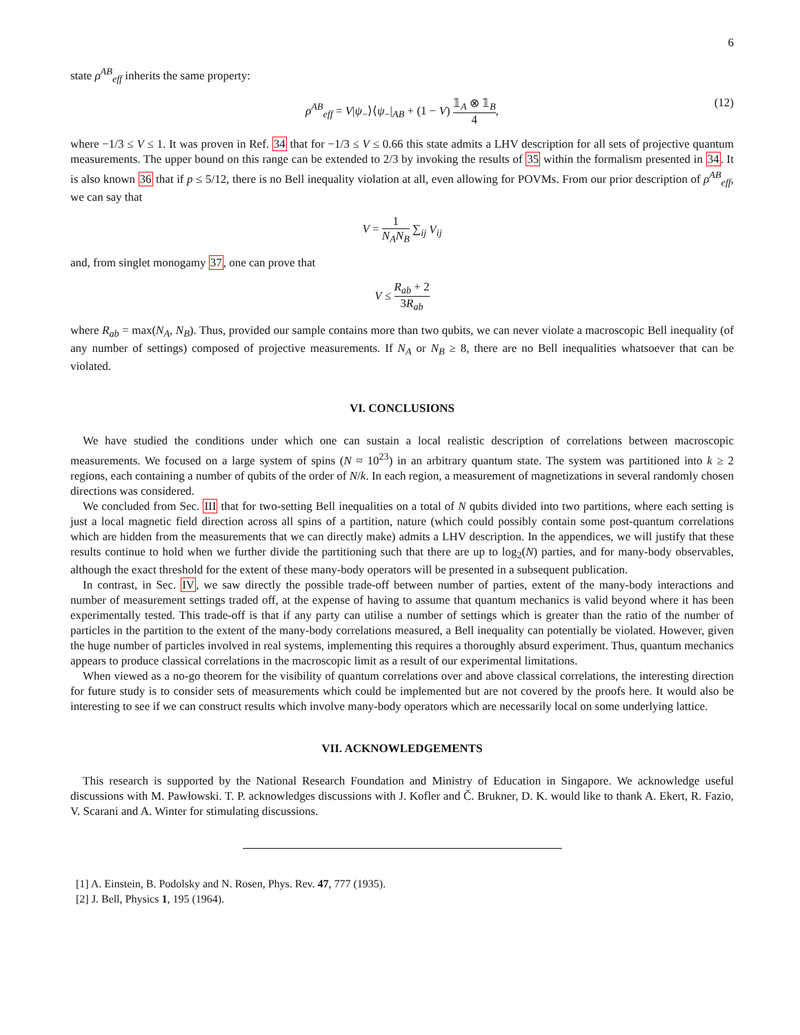6
state ρ<sup>AB</sup><sub>eff</sub> inherits the same property:
ρ<sup>AB</sup><sub>eff</sub> = V|ψ<sub>−</sub>⟩⟨ψ<sub>−</sub>|<sub>AB</sub> + (1 − V) 𝟙<sub>A</sub> ⊗ 𝟙<sub>B</sub> 4,
(12)
where −1/3 ≤ V ≤ 1. It was proven in Ref. 34 that for −1/3 ≤ V ≤ 0.66 this state admits a LHV description for all sets of projective quantum measurements. The upper bound on this range can be extended to 2/3 by invoking the results of 35 within the formalism presented in 34. It is also known 36 that if p ≤ 5/12, there is no Bell inequality violation at all, even allowing for POVMs. From our prior description of ρ<sup>AB</sup><sub>eff</sub>, we can say that
V = 1 N<sub>A</sub>N<sub>B</sub> ∑<sub>ij</sub> V<sub>ij</sub>
and, from singlet monogamy 37, one can prove that
V ≤ R<sub>ab</sub> + 2 3R<sub>ab</sub>
where R<sub>ab</sub> = max(N<sub>A</sub>, N<sub>B</sub>). Thus, provided our sample contains more than two qubits, we can never violate a macroscopic Bell inequality (of any number of settings) composed of projective measurements. If N<sub>A</sub> or N<sub>B</sub> ≥ 8, there are no Bell inequalities whatsoever that can be violated.
VI. CONCLUSIONS
We have studied the conditions under which one can sustain a local realistic description of correlations between macroscopic measurements. We focused on a large system of spins (N ≈ 10<sup>23</sup>) in an arbitrary quantum state. The system was partitioned into k ≥ 2 regions, each containing a number of qubits of the order of N/k. In each region, a measurement of magnetizations in several randomly chosen directions was considered.
We concluded from Sec. III that for two-setting Bell inequalities on a total of N qubits divided into two partitions, where each setting is just a local magnetic field direction across all spins of a partition, nature (which could possibly contain some post-quantum correlations which are hidden from the measurements that we can directly make) admits a LHV description. In the appendices, we will justify that these results continue to hold when we further divide the partitioning such that there are up to log<sub>2</sub>(N) parties, and for many-body observables, although the exact threshold for the extent of these many-body operators will be presented in a subsequent publication.
In contrast, in Sec. IV, we saw directly the possible trade-off between number of parties, extent of the many-body interactions and number of measurement settings traded off, at the expense of having to assume that quantum mechanics is valid beyond where it has been experimentally tested. This trade-off is that if any party can utilise a number of settings which is greater than the ratio of the number of particles in the partition to the extent of the many-body correlations measured, a Bell inequality can potentially be violated. However, given the huge number of particles involved in real systems, implementing this requires a thoroughly absurd experiment. Thus, quantum mechanics appears to produce classical correlations in the macroscopic limit as a result of our experimental limitations.
When viewed as a no-go theorem for the visibility of quantum correlations over and above classical correlations, the interesting direction for future study is to consider sets of measurements which could be implemented but are not covered by the proofs here. It would also be interesting to see if we can construct results which involve many-body operators which are necessarily local on some underlying lattice.
VII. ACKNOWLEDGEMENTS
This research is supported by the National Research Foundation and Ministry of Education in Singapore. We acknowledge useful discussions with M. Pawłowski. T. P. acknowledges discussions with J. Kofler and Č. Brukner, D. K. would like to thank A. Ekert, R. Fazio, V. Scarani and A. Winter for stimulating discussions.
[1] A. Einstein, B. Podolsky and N. Rosen, Phys. Rev. 47, 777 (1935).
[2] J. Bell, Physics 1, 195 (1964).